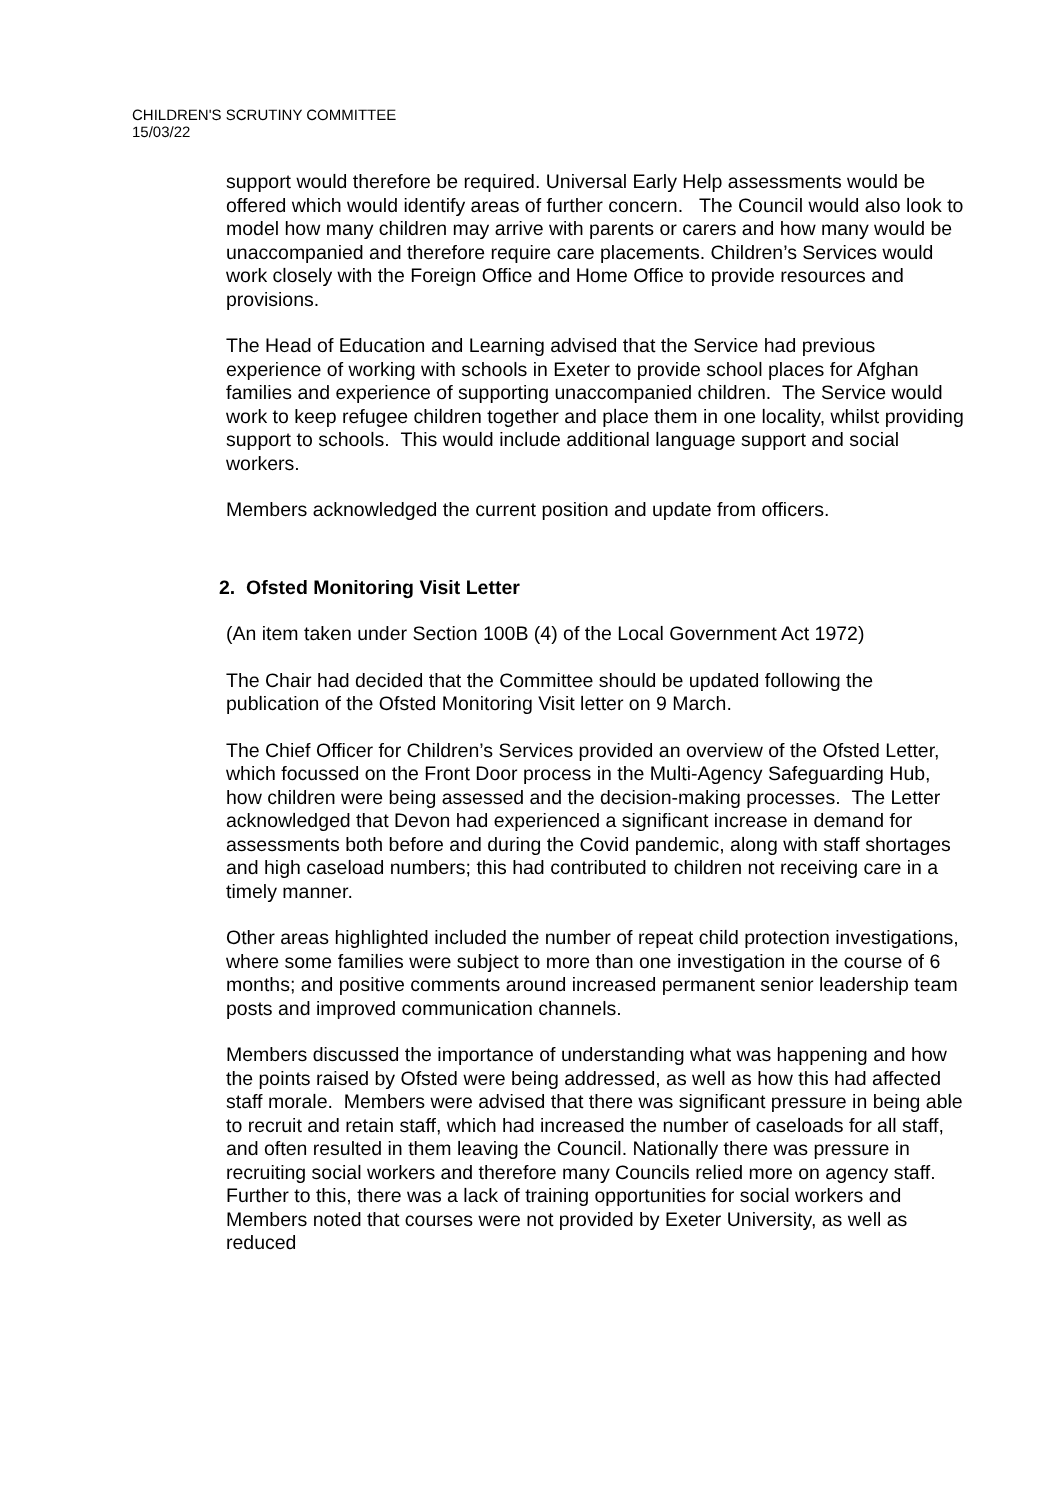CHILDREN'S SCRUTINY COMMITTEE
15/03/22
support would therefore be required. Universal Early Help assessments would be offered which would identify areas of further concern. The Council would also look to model how many children may arrive with parents or carers and how many would be unaccompanied and therefore require care placements. Children’s Services would work closely with the Foreign Office and Home Office to provide resources and provisions.
The Head of Education and Learning advised that the Service had previous experience of working with schools in Exeter to provide school places for Afghan families and experience of supporting unaccompanied children. The Service would work to keep refugee children together and place them in one locality, whilst providing support to schools. This would include additional language support and social workers.
Members acknowledged the current position and update from officers.
2. Ofsted Monitoring Visit Letter
(An item taken under Section 100B (4) of the Local Government Act 1972)
The Chair had decided that the Committee should be updated following the publication of the Ofsted Monitoring Visit letter on 9 March.
The Chief Officer for Children’s Services provided an overview of the Ofsted Letter, which focussed on the Front Door process in the Multi-Agency Safeguarding Hub, how children were being assessed and the decision-making processes. The Letter acknowledged that Devon had experienced a significant increase in demand for assessments both before and during the Covid pandemic, along with staff shortages and high caseload numbers; this had contributed to children not receiving care in a timely manner.
Other areas highlighted included the number of repeat child protection investigations, where some families were subject to more than one investigation in the course of 6 months; and positive comments around increased permanent senior leadership team posts and improved communication channels.
Members discussed the importance of understanding what was happening and how the points raised by Ofsted were being addressed, as well as how this had affected staff morale. Members were advised that there was significant pressure in being able to recruit and retain staff, which had increased the number of caseloads for all staff, and often resulted in them leaving the Council. Nationally there was pressure in recruiting social workers and therefore many Councils relied more on agency staff. Further to this, there was a lack of training opportunities for social workers and Members noted that courses were not provided by Exeter University, as well as reduced